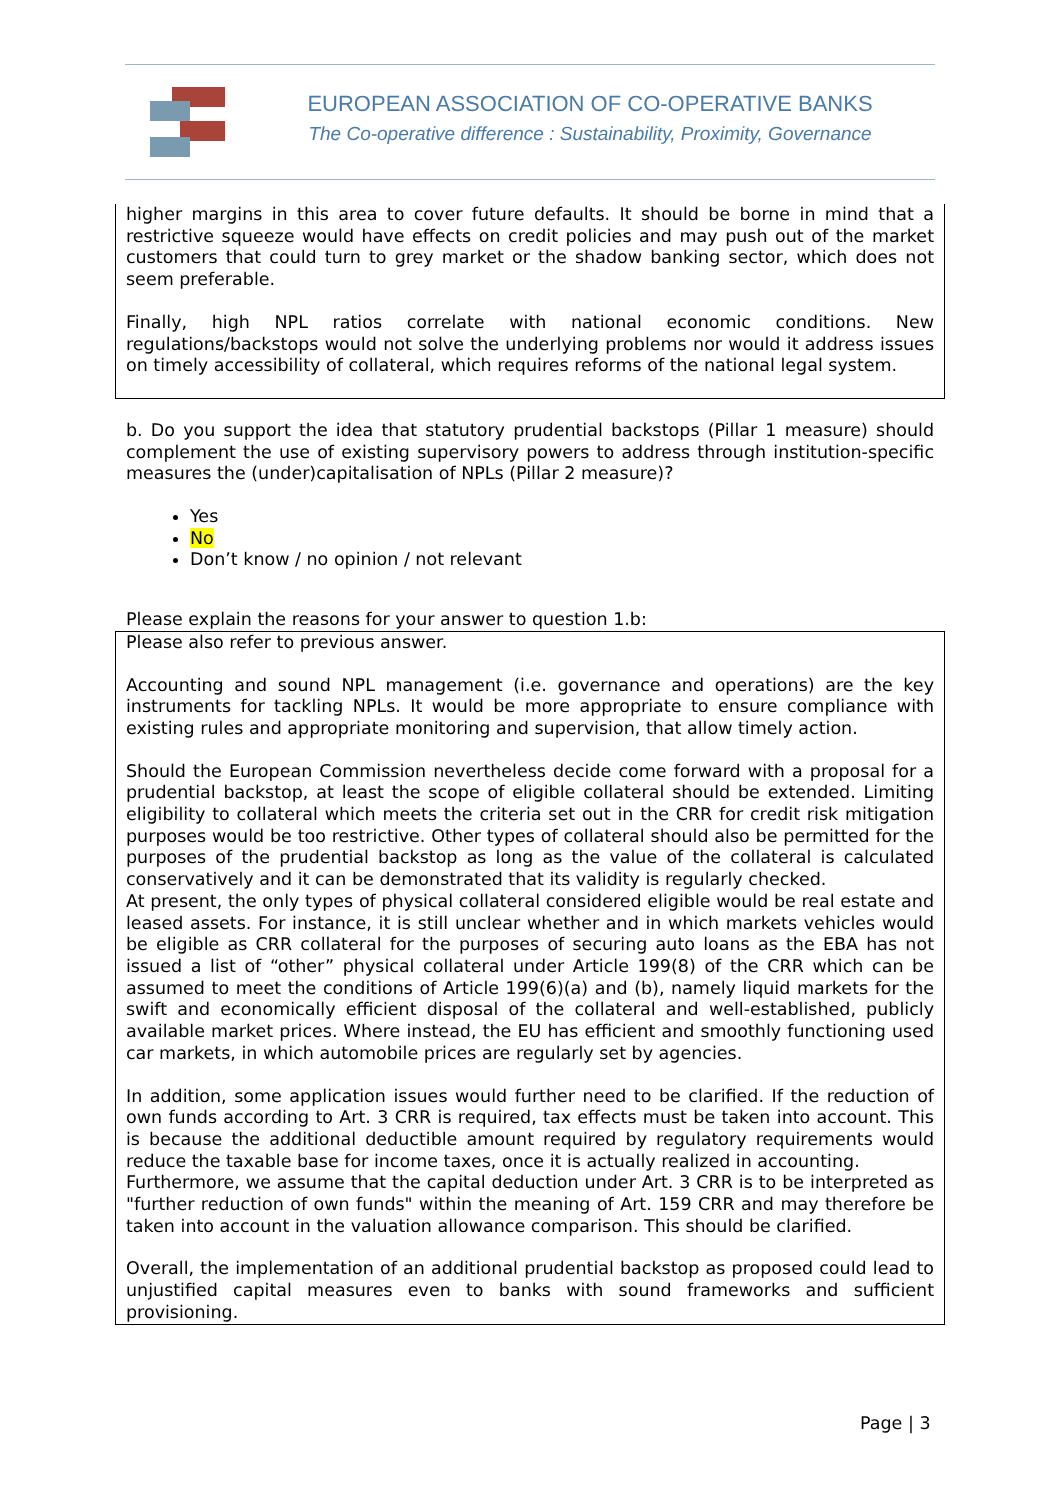EUROPEAN ASSOCIATION OF CO-OPERATIVE BANKS
The Co-operative difference : Sustainability, Proximity, Governance
higher margins in this area to cover future defaults. It should be borne in mind that a restrictive squeeze would have effects on credit policies and may push out of the market customers that could turn to grey market or the shadow banking sector, which does not seem preferable.
Finally, high NPL ratios correlate with national economic conditions. New regulations/backstops would not solve the underlying problems nor would it address issues on timely accessibility of collateral, which requires reforms of the national legal system.
b. Do you support the idea that statutory prudential backstops (Pillar 1 measure) should complement the use of existing supervisory powers to address through institution-specific measures the (under)capitalisation of NPLs (Pillar 2 measure)?
Yes
No
Don’t know / no opinion / not relevant
Please explain the reasons for your answer to question 1.b:
Please also refer to previous answer.
Accounting and sound NPL management (i.e. governance and operations) are the key instruments for tackling NPLs. It would be more appropriate to ensure compliance with existing rules and appropriate monitoring and supervision, that allow timely action.
Should the European Commission nevertheless decide come forward with a proposal for a prudential backstop, at least the scope of eligible collateral should be extended. Limiting eligibility to collateral which meets the criteria set out in the CRR for credit risk mitigation purposes would be too restrictive. Other types of collateral should also be permitted for the purposes of the prudential backstop as long as the value of the collateral is calculated conservatively and it can be demonstrated that its validity is regularly checked.
At present, the only types of physical collateral considered eligible would be real estate and leased assets. For instance, it is still unclear whether and in which markets vehicles would be eligible as CRR collateral for the purposes of securing auto loans as the EBA has not issued a list of “other” physical collateral under Article 199(8) of the CRR which can be assumed to meet the conditions of Article 199(6)(a) and (b), namely liquid markets for the swift and economically efficient disposal of the collateral and well-established, publicly available market prices. Where instead, the EU has efficient and smoothly functioning used car markets, in which automobile prices are regularly set by agencies.
In addition, some application issues would further need to be clarified. If the reduction of own funds according to Art. 3 CRR is required, tax effects must be taken into account. This is because the additional deductible amount required by regulatory requirements would reduce the taxable base for income taxes, once it is actually realized in accounting.
Furthermore, we assume that the capital deduction under Art. 3 CRR is to be interpreted as "further reduction of own funds" within the meaning of Art. 159 CRR and may therefore be taken into account in the valuation allowance comparison. This should be clarified.
Overall, the implementation of an additional prudential backstop as proposed could lead to unjustified capital measures even to banks with sound frameworks and sufficient provisioning.
Page | 3